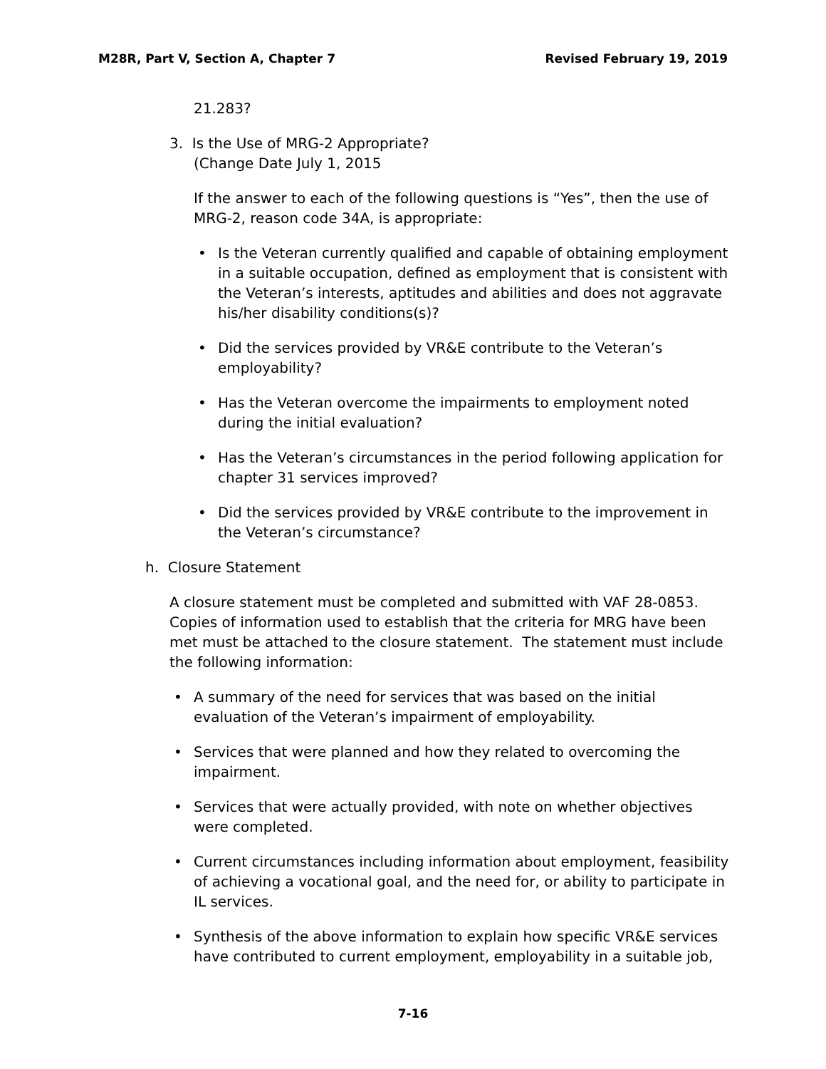M28R, Part V, Section A, Chapter 7 Revised February 19, 2019
21.283?
3. Is the Use of MRG-2 Appropriate?
(Change Date July 1, 2015
If the answer to each of the following questions is “Yes”, then the use of MRG-2, reason code 34A, is appropriate:
• Is the Veteran currently qualified and capable of obtaining employment in a suitable occupation, defined as employment that is consistent with the Veteran’s interests, aptitudes and abilities and does not aggravate his/her disability conditions(s)?
• Did the services provided by VR&E contribute to the Veteran’s employability?
• Has the Veteran overcome the impairments to employment noted during the initial evaluation?
• Has the Veteran’s circumstances in the period following application for chapter 31 services improved?
• Did the services provided by VR&E contribute to the improvement in the Veteran’s circumstance?
h. Closure Statement
A closure statement must be completed and submitted with VAF 28-0853. Copies of information used to establish that the criteria for MRG have been met must be attached to the closure statement. The statement must include the following information:
• A summary of the need for services that was based on the initial evaluation of the Veteran’s impairment of employability.
• Services that were planned and how they related to overcoming the impairment.
• Services that were actually provided, with note on whether objectives were completed.
• Current circumstances including information about employment, feasibility of achieving a vocational goal, and the need for, or ability to participate in IL services.
• Synthesis of the above information to explain how specific VR&E services have contributed to current employment, employability in a suitable job,
7-16